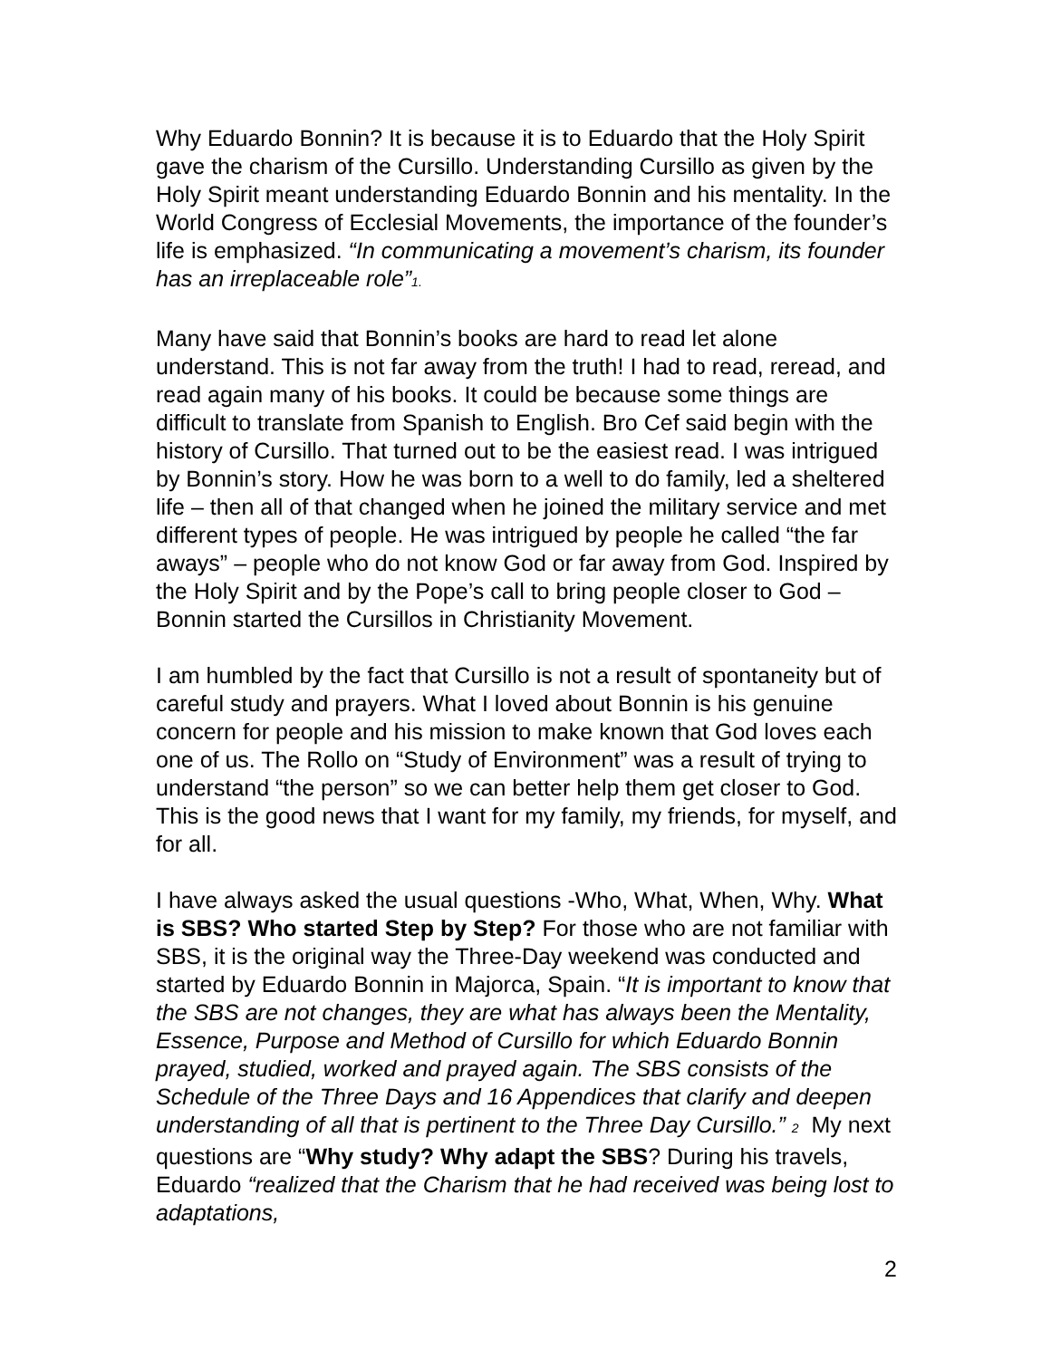Why Eduardo Bonnin? It is because it is to Eduardo that the Holy Spirit gave the charism of the Cursillo. Understanding Cursillo as given by the Holy Spirit meant understanding Eduardo Bonnin and his mentality. In the World Congress of Ecclesial Movements, the importance of the founder’s life is emphasized. “In communicating a movement’s charism, its founder has an irreplaceable role”1.
Many have said that Bonnin’s books are hard to read let alone understand. This is not far away from the truth! I had to read, reread, and read again many of his books. It could be because some things are difficult to translate from Spanish to English. Bro Cef said begin with the history of Cursillo. That turned out to be the easiest read. I was intrigued by Bonnin’s story. How he was born to a well to do family, led a sheltered life – then all of that changed when he joined the military service and met different types of people. He was intrigued by people he called “the far aways” – people who do not know God or far away from God. Inspired by the Holy Spirit and by the Pope’s call to bring people closer to God – Bonnin started the Cursillos in Christianity Movement.
I am humbled by the fact that Cursillo is not a result of spontaneity but of careful study and prayers. What I loved about Bonnin is his genuine concern for people and his mission to make known that God loves each one of us. The Rollo on “Study of Environment” was a result of trying to understand “the person” so we can better help them get closer to God. This is the good news that I want for my family, my friends, for myself, and for all.
I have always asked the usual questions -Who, What, When, Why. What is SBS? Who started Step by Step? For those who are not familiar with SBS, it is the original way the Three-Day weekend was conducted and started by Eduardo Bonnin in Majorca, Spain. “It is important to know that the SBS are not changes, they are what has always been the Mentality, Essence, Purpose and Method of Cursillo for which Eduardo Bonnin prayed, studied, worked and prayed again. The SBS consists of the Schedule of the Three Days and 16 Appendices that clarify and deepen understanding of all that is pertinent to the Three Day Cursillo.” 2 My next questions are “Why study? Why adapt the SBS? During his travels, Eduardo “realized that the Charism that he had received was being lost to adaptations,
2